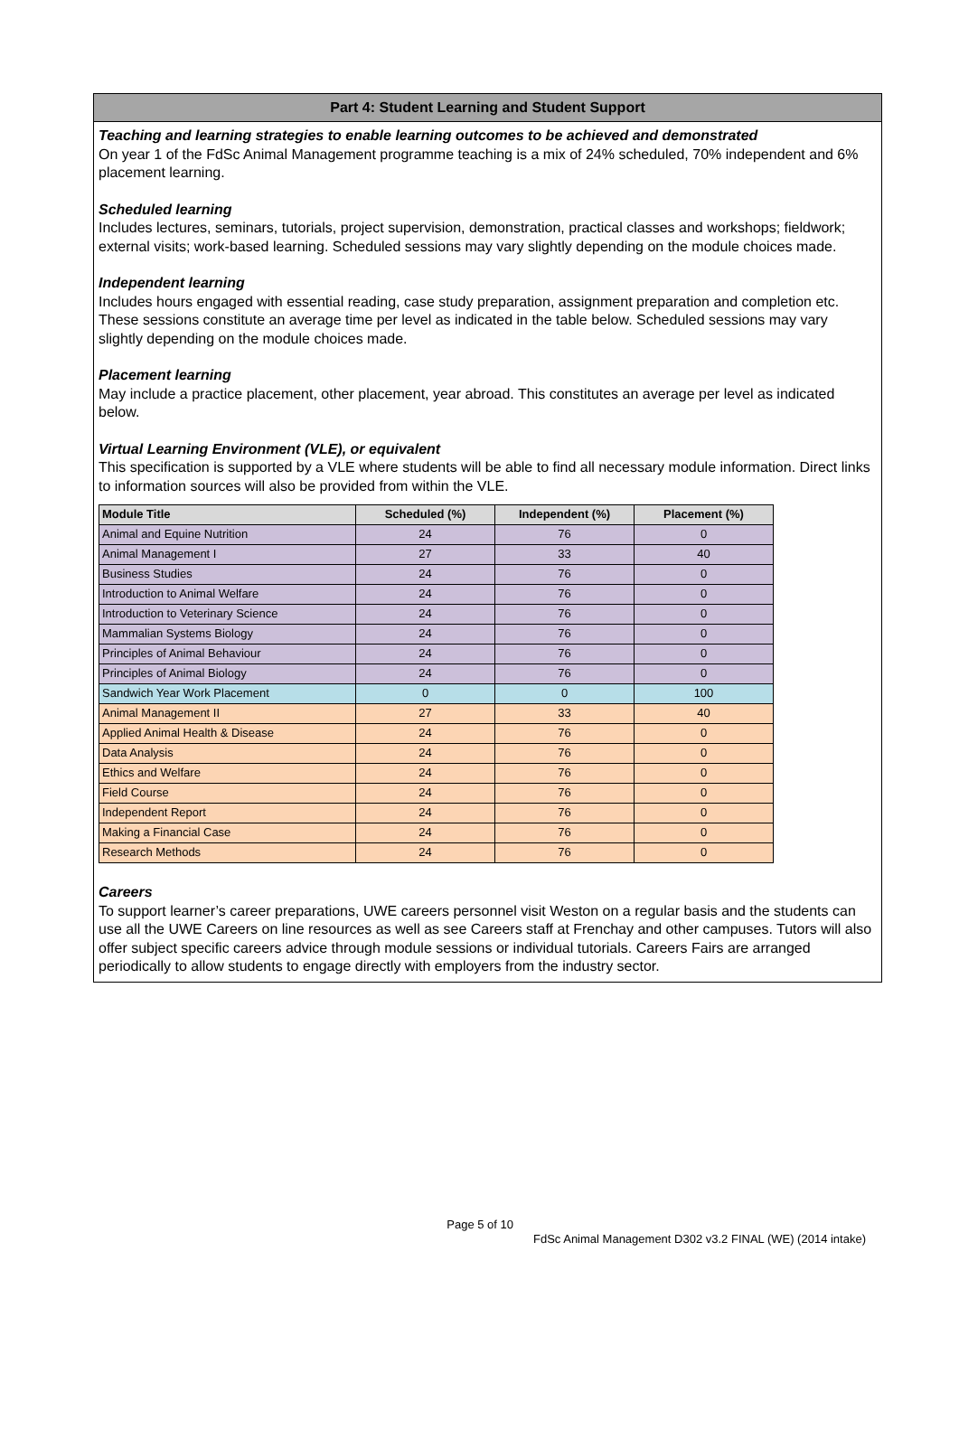Part 4: Student Learning and Student Support
Teaching and learning strategies to enable learning outcomes to be achieved and demonstrated
On year 1 of the FdSc Animal Management programme teaching is a mix of 24% scheduled, 70% independent and 6% placement learning.
Scheduled learning
Includes lectures, seminars, tutorials, project supervision, demonstration, practical classes and workshops; fieldwork; external visits; work-based learning. Scheduled sessions may vary slightly depending on the module choices made.
Independent learning
Includes hours engaged with essential reading, case study preparation, assignment preparation and completion etc. These sessions constitute an average time per level as indicated in the table below. Scheduled sessions may vary slightly depending on the module choices made.
Placement learning
May include a practice placement, other placement, year abroad. This constitutes an average per level as indicated below.
Virtual Learning Environment (VLE), or equivalent
This specification is supported by a VLE where students will be able to find all necessary module information. Direct links to information sources will also be provided from within the VLE.
| Module Title | Scheduled (%) | Independent (%) | Placement (%) |
| --- | --- | --- | --- |
| Animal and Equine Nutrition | 24 | 76 | 0 |
| Animal Management I | 27 | 33 | 40 |
| Business Studies | 24 | 76 | 0 |
| Introduction to Animal Welfare | 24 | 76 | 0 |
| Introduction to Veterinary Science | 24 | 76 | 0 |
| Mammalian Systems Biology | 24 | 76 | 0 |
| Principles of Animal Behaviour | 24 | 76 | 0 |
| Principles of Animal Biology | 24 | 76 | 0 |
| Sandwich Year Work Placement | 0 | 0 | 100 |
| Animal Management II | 27 | 33 | 40 |
| Applied Animal Health & Disease | 24 | 76 | 0 |
| Data Analysis | 24 | 76 | 0 |
| Ethics and Welfare | 24 | 76 | 0 |
| Field Course | 24 | 76 | 0 |
| Independent Report | 24 | 76 | 0 |
| Making a Financial Case | 24 | 76 | 0 |
| Research Methods | 24 | 76 | 0 |
Careers
To support learner’s career preparations, UWE careers personnel visit Weston on a regular basis and the students can use all the UWE Careers on line resources as well as see Careers staff at Frenchay and other campuses. Tutors will also offer subject specific careers advice through module sessions or individual tutorials. Careers Fairs are arranged periodically to allow students to engage directly with employers from the industry sector.
Page 5 of 10
FdSc Animal Management D302 v3.2 FINAL (WE) (2014 intake)